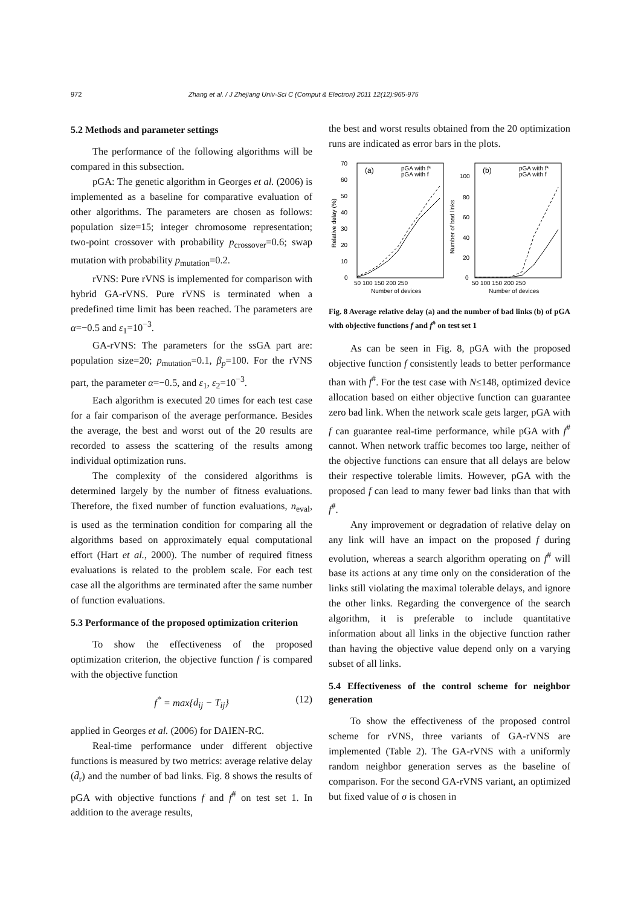972 Zhang et al. / J Zhejiang Univ-Sci C (Comput & Electron) 2011 12(12):965-975
5.2 Methods and parameter settings
The performance of the following algorithms will be compared in this subsection.
pGA: The genetic algorithm in Georges et al. (2006) is implemented as a baseline for comparative evaluation of other algorithms. The parameters are chosen as follows: population size=15; integer chromosome representation; two-point crossover with probability p<sub>crossover</sub>=0.6; swap mutation with probability p<sub>mutation</sub>=0.2.
rVNS: Pure rVNS is implemented for comparison with hybrid GA-rVNS. Pure rVNS is terminated when a predefined time limit has been reached. The parameters are α=−0.5 and ε<sub>1</sub>=10<sup>−3</sup>.
GA-rVNS: The parameters for the ssGA part are: population size=20; p<sub>mutation</sub>=0.1, β<sub>p</sub>=100. For the rVNS part, the parameter α=−0.5, and ε<sub>1</sub>, ε<sub>2</sub>=10<sup>−3</sup>.
Each algorithm is executed 20 times for each test case for a fair comparison of the average performance. Besides the average, the best and worst out of the 20 results are recorded to assess the scattering of the results among individual optimization runs.
The complexity of the considered algorithms is determined largely by the number of fitness evaluations. Therefore, the fixed number of function evaluations, n<sub>eval</sub>, is used as the termination condition for comparing all the algorithms based on approximately equal computational effort (Hart et al., 2000). The number of required fitness evaluations is related to the problem scale. For each test case all the algorithms are terminated after the same number of function evaluations.
5.3 Performance of the proposed optimization criterion
To show the effectiveness of the proposed optimization criterion, the objective function f is compared with the objective function
f<sup>*</sup> = max{d<sub>ij</sub> − T<sub>ij</sub>} (12)
applied in Georges et al. (2006) for DAIEN-RC.
Real-time performance under different objective functions is measured by two metrics: average relative delay (d̄<sub>r</sub>) and the number of bad links. Fig. 8 shows the results of pGA with objective functions f and f<sup>#</sup> on test set 1. In addition to the average results,
the best and worst results obtained from the 20 optimization runs are indicated as error bars in the plots.
(a)
(b)
pGA with f*
pGA with f
pGA with f*
pGA with f
70
60
50
40
30
20
10
0
100
80
60
40
20
0
50 100 150 200 250
50 100 150 200 250
Number of devices
Number of devices
Relative delay (%)
Number of bad links
Fig. 8 Average relative delay (a) and the number of bad links (b) of pGA with objective functions f and f<sup>#</sup> on test set 1
As can be seen in Fig. 8, pGA with the proposed objective function f consistently leads to better performance than with f<sup>#</sup>. For the test case with N≤148, optimized device allocation based on either objective function can guarantee zero bad link. When the network scale gets larger, pGA with f can guarantee real-time performance, while pGA with f<sup>#</sup> cannot. When network traffic becomes too large, neither of the objective functions can ensure that all delays are below their respective tolerable limits. However, pGA with the proposed f can lead to many fewer bad links than that with f<sup>#</sup>.
Any improvement or degradation of relative delay on any link will have an impact on the proposed f during evolution, whereas a search algorithm operating on f<sup>#</sup> will base its actions at any time only on the consideration of the links still violating the maximal tolerable delays, and ignore the other links. Regarding the convergence of the search algorithm, it is preferable to include quantitative information about all links in the objective function rather than having the objective value depend only on a varying subset of all links.
5.4 Effectiveness of the control scheme for neighbor generation
To show the effectiveness of the proposed control scheme for rVNS, three variants of GA-rVNS are implemented (Table 2). The GA-rVNS with a uniformly random neighbor generation serves as the baseline of comparison. For the second GA-rVNS variant, an optimized but fixed value of σ is chosen in